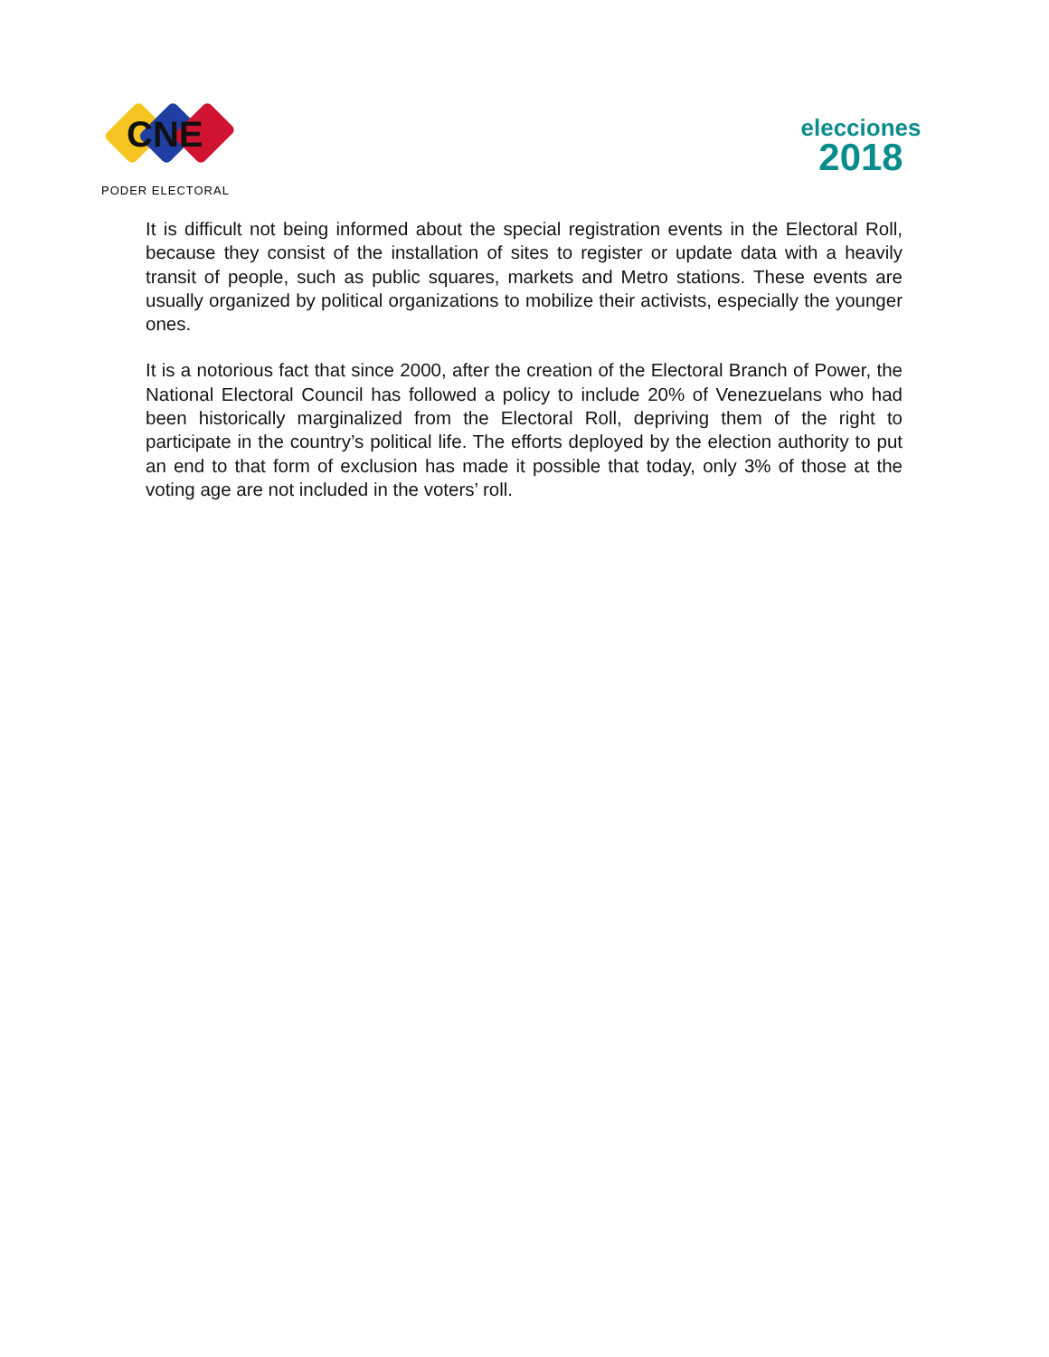CNE
PODER ELECTORAL
elecciones
2018
It is difficult not being informed about the special registration events in the Electoral Roll, because they consist of the installation of sites to register or update data with a heavily transit of people, such as public squares, markets and Metro stations. These events are usually organized by political organizations to mobilize their activists, especially the younger ones.
It is a notorious fact that since 2000, after the creation of the Electoral Branch of Power, the National Electoral Council has followed a policy to include 20% of Venezuelans who had been historically marginalized from the Electoral Roll, depriving them of the right to participate in the country’s political life. The efforts deployed by the election authority to put an end to that form of exclusion has made it possible that today, only 3% of those at the voting age are not included in the voters’ roll.